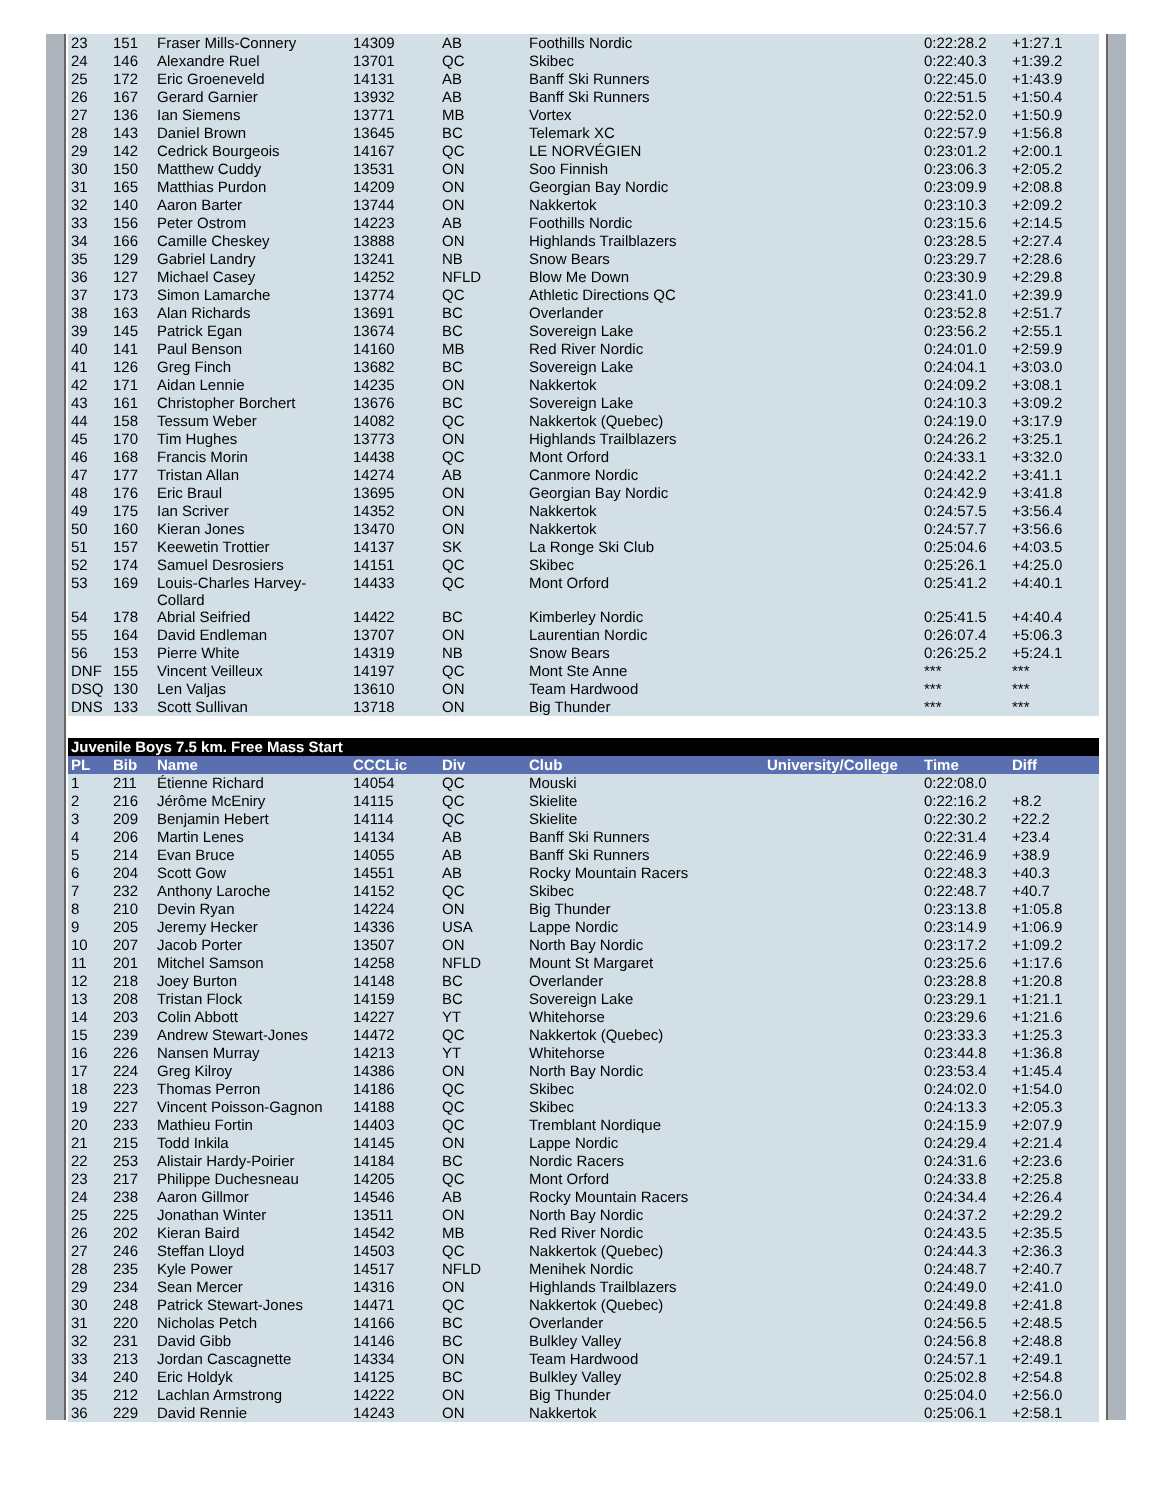| 23 | 151 | Fraser Mills-Connery | 14309 | AB | Foothills Nordic | | 0:22:28.2 | +1:27.1 |
| 24 | 146 | Alexandre Ruel | 13701 | QC | Skibec | | 0:22:40.3 | +1:39.2 |
| 25 | 172 | Eric Groeneveld | 14131 | AB | Banff Ski Runners | | 0:22:45.0 | +1:43.9 |
| 26 | 167 | Gerard Garnier | 13932 | AB | Banff Ski Runners | | 0:22:51.5 | +1:50.4 |
| 27 | 136 | Ian Siemens | 13771 | MB | Vortex | | 0:22:52.0 | +1:50.9 |
| 28 | 143 | Daniel Brown | 13645 | BC | Telemark XC | | 0:22:57.9 | +1:56.8 |
| 29 | 142 | Cedrick Bourgeois | 14167 | QC | LE NORVÉGIEN | | 0:23:01.2 | +2:00.1 |
| 30 | 150 | Matthew Cuddy | 13531 | ON | Soo Finnish | | 0:23:06.3 | +2:05.2 |
| 31 | 165 | Matthias Purdon | 14209 | ON | Georgian Bay Nordic | | 0:23:09.9 | +2:08.8 |
| 32 | 140 | Aaron Barter | 13744 | ON | Nakkertok | | 0:23:10.3 | +2:09.2 |
| 33 | 156 | Peter Ostrom | 14223 | AB | Foothills Nordic | | 0:23:15.6 | +2:14.5 |
| 34 | 166 | Camille Cheskey | 13888 | ON | Highlands Trailblazers | | 0:23:28.5 | +2:27.4 |
| 35 | 129 | Gabriel Landry | 13241 | NB | Snow Bears | | 0:23:29.7 | +2:28.6 |
| 36 | 127 | Michael Casey | 14252 | NFLD | Blow Me Down | | 0:23:30.9 | +2:29.8 |
| 37 | 173 | Simon Lamarche | 13774 | QC | Athletic Directions QC | | 0:23:41.0 | +2:39.9 |
| 38 | 163 | Alan Richards | 13691 | BC | Overlander | | 0:23:52.8 | +2:51.7 |
| 39 | 145 | Patrick Egan | 13674 | BC | Sovereign Lake | | 0:23:56.2 | +2:55.1 |
| 40 | 141 | Paul Benson | 14160 | MB | Red River Nordic | | 0:24:01.0 | +2:59.9 |
| 41 | 126 | Greg Finch | 13682 | BC | Sovereign Lake | | 0:24:04.1 | +3:03.0 |
| 42 | 171 | Aidan Lennie | 14235 | ON | Nakkertok | | 0:24:09.2 | +3:08.1 |
| 43 | 161 | Christopher Borchert | 13676 | BC | Sovereign Lake | | 0:24:10.3 | +3:09.2 |
| 44 | 158 | Tessum Weber | 14082 | QC | Nakkertok (Quebec) | | 0:24:19.0 | +3:17.9 |
| 45 | 170 | Tim Hughes | 13773 | ON | Highlands Trailblazers | | 0:24:26.2 | +3:25.1 |
| 46 | 168 | Francis Morin | 14438 | QC | Mont Orford | | 0:24:33.1 | +3:32.0 |
| 47 | 177 | Tristan Allan | 14274 | AB | Canmore Nordic | | 0:24:42.2 | +3:41.1 |
| 48 | 176 | Eric Braul | 13695 | ON | Georgian Bay Nordic | | 0:24:42.9 | +3:41.8 |
| 49 | 175 | Ian Scriver | 14352 | ON | Nakkertok | | 0:24:57.5 | +3:56.4 |
| 50 | 160 | Kieran Jones | 13470 | ON | Nakkertok | | 0:24:57.7 | +3:56.6 |
| 51 | 157 | Keewetin Trottier | 14137 | SK | La Ronge Ski Club | | 0:25:04.6 | +4:03.5 |
| 52 | 174 | Samuel Desrosiers | 14151 | QC | Skibec | | 0:25:26.1 | +4:25.0 |
| 53 | 169 | Louis-Charles Harvey-Collard | 14433 | QC | Mont Orford | | 0:25:41.2 | +4:40.1 |
| 54 | 178 | Abrial Seifried | 14422 | BC | Kimberley Nordic | | 0:25:41.5 | +4:40.4 |
| 55 | 164 | David Endleman | 13707 | ON | Laurentian Nordic | | 0:26:07.4 | +5:06.3 |
| 56 | 153 | Pierre White | 14319 | NB | Snow Bears | | 0:26:25.2 | +5:24.1 |
| DNF | 155 | Vincent Veilleux | 14197 | QC | Mont Ste Anne | | *** | *** |
| DSQ | 130 | Len Valjas | 13610 | ON | Team Hardwood | | *** | *** |
| DNS | 133 | Scott Sullivan | 13718 | ON | Big Thunder | | *** | *** |
| Juvenile Boys 7.5 km. Free Mass Start | | | | | | | | |
| PL | Bib | Name | CCCLic | Div | Club | University/College | Time | Diff |
| 1 | 211 | Étienne Richard | 14054 | QC | Mouski | | 0:22:08.0 | |
| 2 | 216 | Jérôme McEniry | 14115 | QC | Skielite | | 0:22:16.2 | +8.2 |
| 3 | 209 | Benjamin Hebert | 14114 | QC | Skielite | | 0:22:30.2 | +22.2 |
| 4 | 206 | Martin Lenes | 14134 | AB | Banff Ski Runners | | 0:22:31.4 | +23.4 |
| 5 | 214 | Evan Bruce | 14055 | AB | Banff Ski Runners | | 0:22:46.9 | +38.9 |
| 6 | 204 | Scott Gow | 14551 | AB | Rocky Mountain Racers | | 0:22:48.3 | +40.3 |
| 7 | 232 | Anthony Laroche | 14152 | QC | Skibec | | 0:22:48.7 | +40.7 |
| 8 | 210 | Devin Ryan | 14224 | ON | Big Thunder | | 0:23:13.8 | +1:05.8 |
| 9 | 205 | Jeremy Hecker | 14336 | USA | Lappe Nordic | | 0:23:14.9 | +1:06.9 |
| 10 | 207 | Jacob Porter | 13507 | ON | North Bay Nordic | | 0:23:17.2 | +1:09.2 |
| 11 | 201 | Mitchel Samson | 14258 | NFLD | Mount St Margaret | | 0:23:25.6 | +1:17.6 |
| 12 | 218 | Joey Burton | 14148 | BC | Overlander | | 0:23:28.8 | +1:20.8 |
| 13 | 208 | Tristan Flock | 14159 | BC | Sovereign Lake | | 0:23:29.1 | +1:21.1 |
| 14 | 203 | Colin Abbott | 14227 | YT | Whitehorse | | 0:23:29.6 | +1:21.6 |
| 15 | 239 | Andrew Stewart-Jones | 14472 | QC | Nakkertok (Quebec) | | 0:23:33.3 | +1:25.3 |
| 16 | 226 | Nansen Murray | 14213 | YT | Whitehorse | | 0:23:44.8 | +1:36.8 |
| 17 | 224 | Greg Kilroy | 14386 | ON | North Bay Nordic | | 0:23:53.4 | +1:45.4 |
| 18 | 223 | Thomas Perron | 14186 | QC | Skibec | | 0:24:02.0 | +1:54.0 |
| 19 | 227 | Vincent Poisson-Gagnon | 14188 | QC | Skibec | | 0:24:13.3 | +2:05.3 |
| 20 | 233 | Mathieu Fortin | 14403 | QC | Tremblant Nordique | | 0:24:15.9 | +2:07.9 |
| 21 | 215 | Todd Inkila | 14145 | ON | Lappe Nordic | | 0:24:29.4 | +2:21.4 |
| 22 | 253 | Alistair Hardy-Poirier | 14184 | BC | Nordic Racers | | 0:24:31.6 | +2:23.6 |
| 23 | 217 | Philippe Duchesneau | 14205 | QC | Mont Orford | | 0:24:33.8 | +2:25.8 |
| 24 | 238 | Aaron Gillmor | 14546 | AB | Rocky Mountain Racers | | 0:24:34.4 | +2:26.4 |
| 25 | 225 | Jonathan Winter | 13511 | ON | North Bay Nordic | | 0:24:37.2 | +2:29.2 |
| 26 | 202 | Kieran Baird | 14542 | MB | Red River Nordic | | 0:24:43.5 | +2:35.5 |
| 27 | 246 | Steffan Lloyd | 14503 | QC | Nakkertok (Quebec) | | 0:24:44.3 | +2:36.3 |
| 28 | 235 | Kyle Power | 14517 | NFLD | Menihek Nordic | | 0:24:48.7 | +2:40.7 |
| 29 | 234 | Sean Mercer | 14316 | ON | Highlands Trailblazers | | 0:24:49.0 | +2:41.0 |
| 30 | 248 | Patrick Stewart-Jones | 14471 | QC | Nakkertok (Quebec) | | 0:24:49.8 | +2:41.8 |
| 31 | 220 | Nicholas Petch | 14166 | BC | Overlander | | 0:24:56.5 | +2:48.5 |
| 32 | 231 | David Gibb | 14146 | BC | Bulkley Valley | | 0:24:56.8 | +2:48.8 |
| 33 | 213 | Jordan Cascagnette | 14334 | ON | Team Hardwood | | 0:24:57.1 | +2:49.1 |
| 34 | 240 | Eric Holdyk | 14125 | BC | Bulkley Valley | | 0:25:02.8 | +2:54.8 |
| 35 | 212 | Lachlan Armstrong | 14222 | ON | Big Thunder | | 0:25:04.0 | +2:56.0 |
| 36 | 229 | David Rennie | 14243 | ON | Nakkertok | | 0:25:06.1 | +2:58.1 |